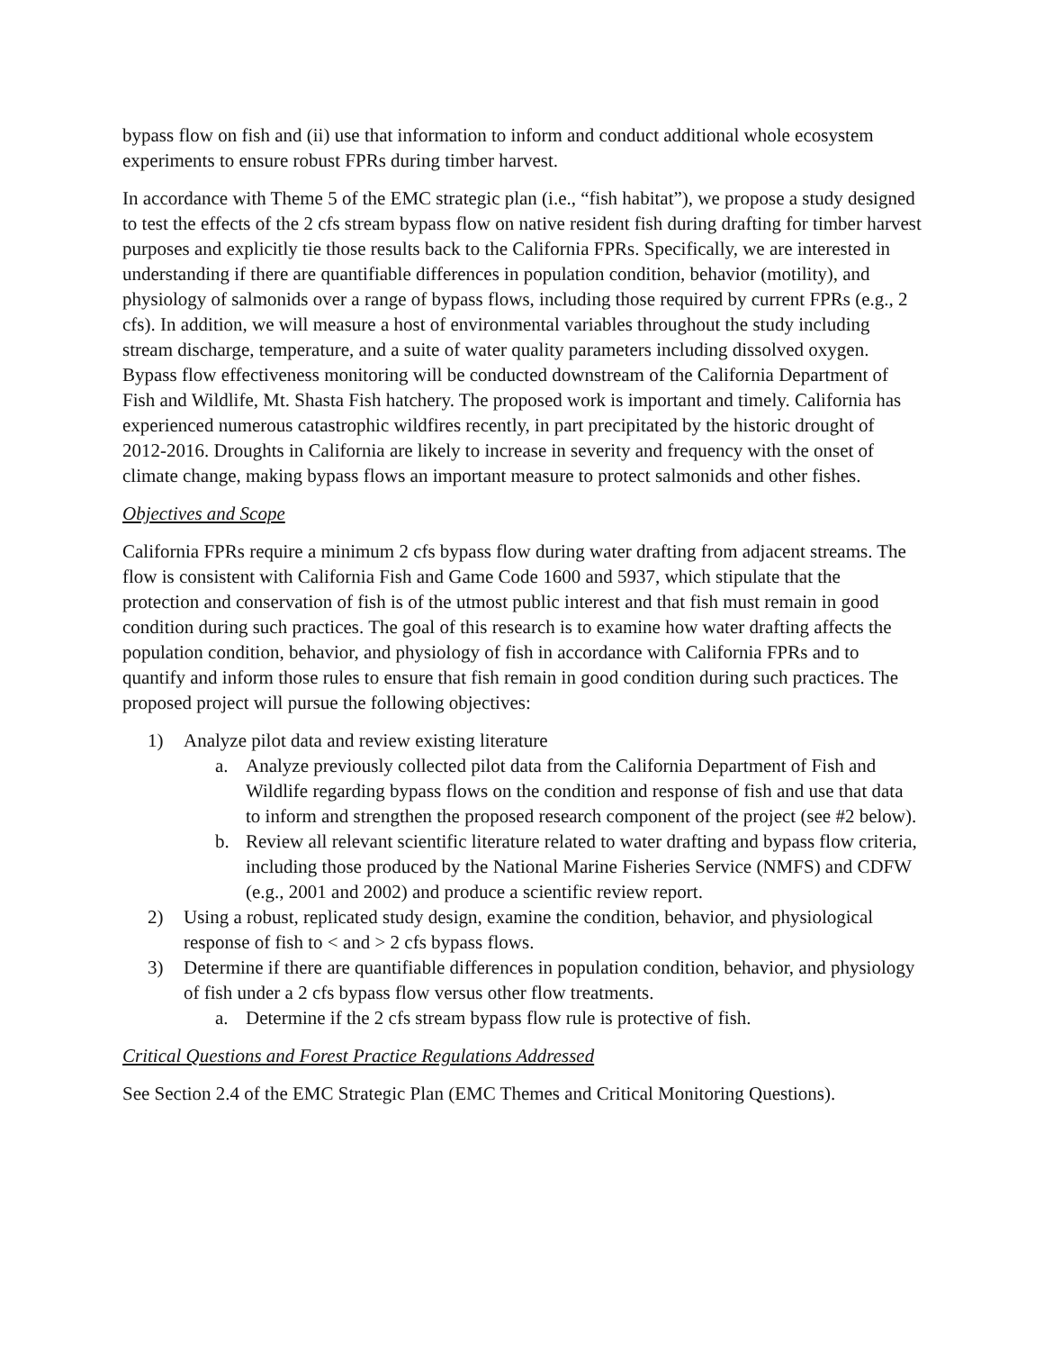bypass flow on fish and (ii) use that information to inform and conduct additional whole ecosystem experiments to ensure robust FPRs during timber harvest.
In accordance with Theme 5 of the EMC strategic plan (i.e., “fish habitat”), we propose a study designed to test the effects of the 2 cfs stream bypass flow on native resident fish during drafting for timber harvest purposes and explicitly tie those results back to the California FPRs. Specifically, we are interested in understanding if there are quantifiable differences in population condition, behavior (motility), and physiology of salmonids over a range of bypass flows, including those required by current FPRs (e.g., 2 cfs). In addition, we will measure a host of environmental variables throughout the study including stream discharge, temperature, and a suite of water quality parameters including dissolved oxygen. Bypass flow effectiveness monitoring will be conducted downstream of the California Department of Fish and Wildlife, Mt. Shasta Fish hatchery. The proposed work is important and timely. California has experienced numerous catastrophic wildfires recently, in part precipitated by the historic drought of 2012-2016. Droughts in California are likely to increase in severity and frequency with the onset of climate change, making bypass flows an important measure to protect salmonids and other fishes.
Objectives and Scope
California FPRs require a minimum 2 cfs bypass flow during water drafting from adjacent streams. The flow is consistent with California Fish and Game Code 1600 and 5937, which stipulate that the protection and conservation of fish is of the utmost public interest and that fish must remain in good condition during such practices. The goal of this research is to examine how water drafting affects the population condition, behavior, and physiology of fish in accordance with California FPRs and to quantify and inform those rules to ensure that fish remain in good condition during such practices. The proposed project will pursue the following objectives:
1) Analyze pilot data and review existing literature
a. Analyze previously collected pilot data from the California Department of Fish and Wildlife regarding bypass flows on the condition and response of fish and use that data to inform and strengthen the proposed research component of the project (see #2 below).
b. Review all relevant scientific literature related to water drafting and bypass flow criteria, including those produced by the National Marine Fisheries Service (NMFS) and CDFW (e.g., 2001 and 2002) and produce a scientific review report.
2) Using a robust, replicated study design, examine the condition, behavior, and physiological response of fish to < and > 2 cfs bypass flows.
3) Determine if there are quantifiable differences in population condition, behavior, and physiology of fish under a 2 cfs bypass flow versus other flow treatments.
a. Determine if the 2 cfs stream bypass flow rule is protective of fish.
Critical Questions and Forest Practice Regulations Addressed
See Section 2.4 of the EMC Strategic Plan (EMC Themes and Critical Monitoring Questions).